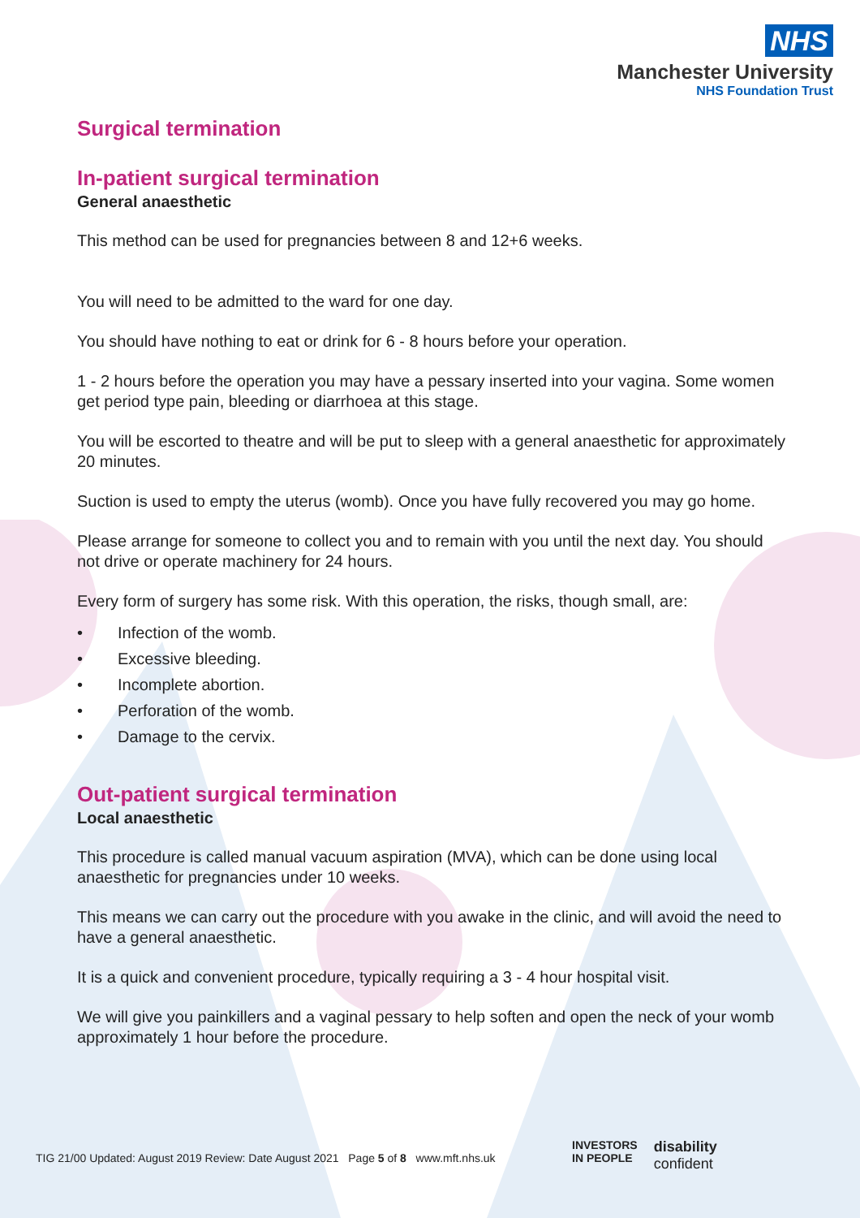NHS
Manchester University
NHS Foundation Trust
Surgical termination
In-patient surgical termination
General anaesthetic
This method can be used for pregnancies between 8 and 12+6 weeks.
You will need to be admitted to the ward for one day.
You should have nothing to eat or drink for 6 - 8 hours before your operation.
1 - 2 hours before the operation you may have a pessary inserted into your vagina. Some women get period type pain, bleeding or diarrhoea at this stage.
You will be escorted to theatre and will be put to sleep with a general anaesthetic for approximately 20 minutes.
Suction is used to empty the uterus (womb). Once you have fully recovered you may go home.
Please arrange for someone to collect you and to remain with you until the next day. You should not drive or operate machinery for 24 hours.
Every form of surgery has some risk. With this operation, the risks, though small, are:
• Infection of the womb.
• Excessive bleeding.
• Incomplete abortion.
• Perforation of the womb.
• Damage to the cervix.
Out-patient surgical termination
Local anaesthetic
This procedure is called manual vacuum aspiration (MVA), which can be done using local anaesthetic for pregnancies under 10 weeks.
This means we can carry out the procedure with you awake in the clinic, and will avoid the need to have a general anaesthetic.
It is a quick and convenient procedure, typically requiring a 3 - 4 hour hospital visit.
We will give you painkillers and a vaginal pessary to help soften and open the neck of your womb approximately 1 hour before the procedure.
TIG 21/00 Updated: August 2019 Review: Date August 2021 Page 5 of 8 www.mft.nhs.uk
INVESTORS
IN PEOPLE
disability
confident